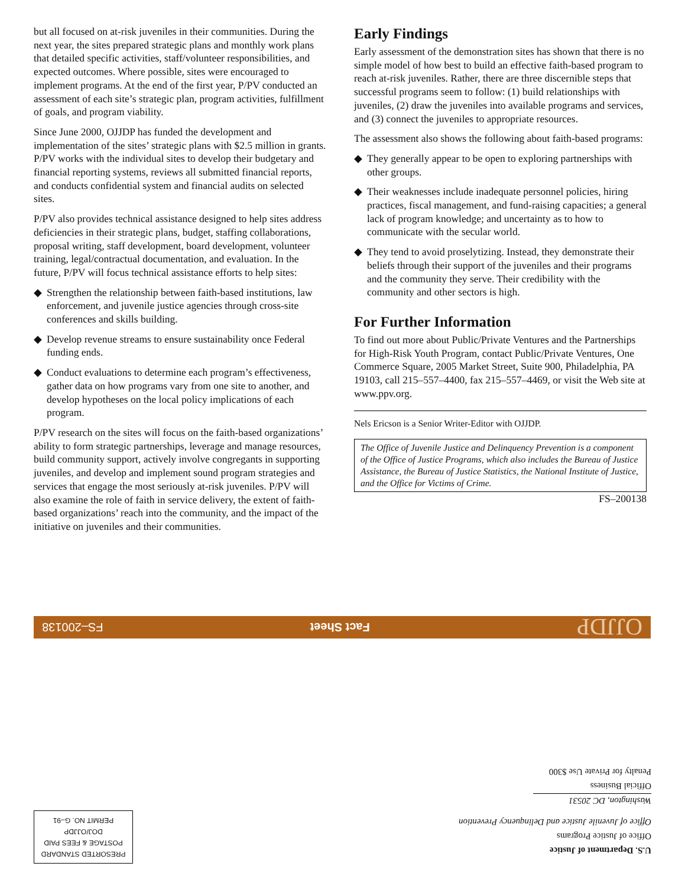but all focused on at-risk juveniles in their communities. During the next year, the sites prepared strategic plans and monthly work plans that detailed specific activities, staff/volunteer responsibilities, and expected outcomes. Where possible, sites were encouraged to implement programs. At the end of the first year, P/PV conducted an assessment of each site’s strategic plan, program activities, fulfillment of goals, and program viability.
Since June 2000, OJJDP has funded the development and implementation of the sites’ strategic plans with $2.5 million in grants. P/PV works with the individual sites to develop their budgetary and financial reporting systems, reviews all submitted financial reports, and conducts confidential system and financial audits on selected sites.
P/PV also provides technical assistance designed to help sites address deficiencies in their strategic plans, budget, staffing collaborations, proposal writing, staff development, board development, volunteer training, legal/contractual documentation, and evaluation. In the future, P/PV will focus technical assistance efforts to help sites:
◆ Strengthen the relationship between faith-based institutions, law enforcement, and juvenile justice agencies through cross-site conferences and skills building.
◆ Develop revenue streams to ensure sustainability once Federal funding ends.
◆ Conduct evaluations to determine each program’s effectiveness, gather data on how programs vary from one site to another, and develop hypotheses on the local policy implications of each program.
P/PV research on the sites will focus on the faith-based organizations’ ability to form strategic partnerships, leverage and manage resources, build community support, actively involve congregants in supporting juveniles, and develop and implement sound program strategies and services that engage the most seriously at-risk juveniles. P/PV will also examine the role of faith in service delivery, the extent of faith-based organizations’ reach into the community, and the impact of the initiative on juveniles and their communities.
Early Findings
Early assessment of the demonstration sites has shown that there is no simple model of how best to build an effective faith-based program to reach at-risk juveniles. Rather, there are three discernible steps that successful programs seem to follow: (1) build relationships with juveniles, (2) draw the juveniles into available programs and services, and (3) connect the juveniles to appropriate resources.
The assessment also shows the following about faith-based programs:
◆ They generally appear to be open to exploring partnerships with other groups.
◆ Their weaknesses include inadequate personnel policies, hiring practices, fiscal management, and fund-raising capacities; a general lack of program knowledge; and uncertainty as to how to communicate with the secular world.
◆ They tend to avoid proselytizing. Instead, they demonstrate their beliefs through their support of the juveniles and their programs and the community they serve. Their credibility with the community and other sectors is high.
For Further Information
To find out more about Public/Private Ventures and the Partnerships for High-Risk Youth Program, contact Public/Private Ventures, One Commerce Square, 2005 Market Street, Suite 900, Philadelphia, PA 19103, call 215–557–4400, fax 215–557–4469, or visit the Web site at www.ppv.org.
Nels Ericson is a Senior Writer-Editor with OJJDP.
The Office of Juvenile Justice and Delinquency Prevention is a component of the Office of Justice Programs, which also includes the Bureau of Justice Assistance, the Bureau of Justice Statistics, the National Institute of Justice, and the Office for Victims of Crime.
FS–200138
OJJDP Fact Sheet FS–200138
U.S. Department of Justice
Office of Justice Programs
Office of Juvenile Justice and Delinquency Prevention
Washington, DC 20531
Official Business
Penalty for Private Use $300
PRESORTED STANDARD
POSTAGE & FEES PAID
DOJ/OJJDP
PERMIT NO. G–91